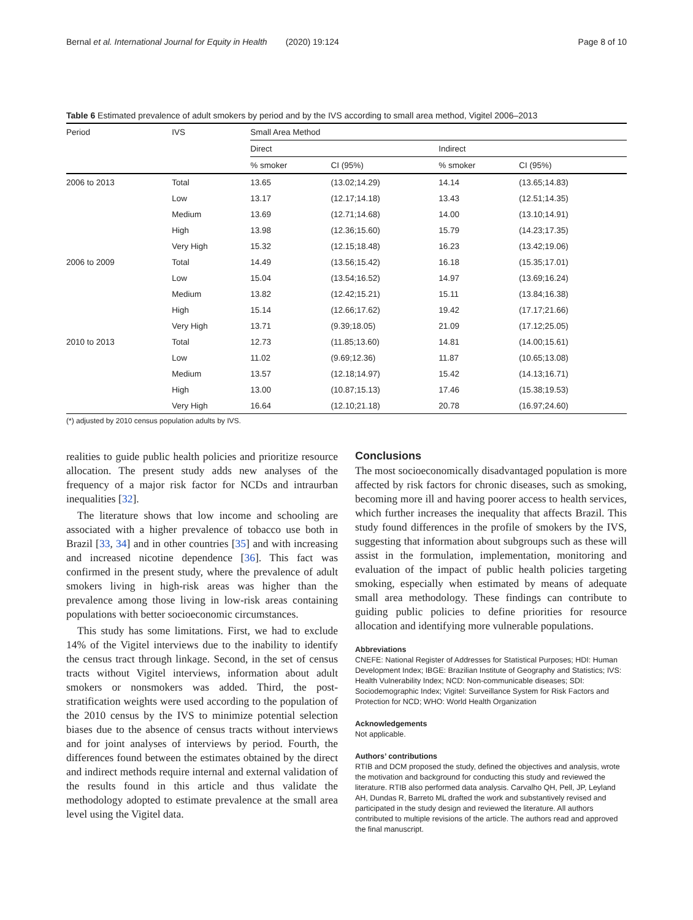Bernal et al. International Journal for Equity in Health (2020) 19:124
Page 8 of 10
Table 6 Estimated prevalence of adult smokers by period and by the IVS according to small area method, Vigitel 2006–2013
| Period | IVS | Small Area Method | | | |
| --- | --- | --- | --- | --- | --- |
| | | Direct | | Indirect | |
| | | % smoker | CI (95%) | % smoker | CI (95%) |
| 2006 to 2013 | Total | 13.65 | (13.02;14.29) | 14.14 | (13.65;14.83) |
| | Low | 13.17 | (12.17;14.18) | 13.43 | (12.51;14.35) |
| | Medium | 13.69 | (12.71;14.68) | 14.00 | (13.10;14.91) |
| | High | 13.98 | (12.36;15.60) | 15.79 | (14.23;17.35) |
| | Very High | 15.32 | (12.15;18.48) | 16.23 | (13.42;19.06) |
| 2006 to 2009 | Total | 14.49 | (13.56;15.42) | 16.18 | (15.35;17.01) |
| | Low | 15.04 | (13.54;16.52) | 14.97 | (13.69;16.24) |
| | Medium | 13.82 | (12.42;15.21) | 15.11 | (13.84;16.38) |
| | High | 15.14 | (12.66;17.62) | 19.42 | (17.17;21.66) |
| | Very High | 13.71 | (9.39;18.05) | 21.09 | (17.12;25.05) |
| 2010 to 2013 | Total | 12.73 | (11.85;13.60) | 14.81 | (14.00;15.61) |
| | Low | 11.02 | (9.69;12.36) | 11.87 | (10.65;13.08) |
| | Medium | 13.57 | (12.18;14.97) | 15.42 | (14.13;16.71) |
| | High | 13.00 | (10.87;15.13) | 17.46 | (15.38;19.53) |
| | Very High | 16.64 | (12.10;21.18) | 20.78 | (16.97;24.60) |
(*) adjusted by 2010 census population adults by IVS.
realities to guide public health policies and prioritize resource allocation. The present study adds new analyses of the frequency of a major risk factor for NCDs and intraurban inequalities [32].
The literature shows that low income and schooling are associated with a higher prevalence of tobacco use both in Brazil [33, 34] and in other countries [35] and with increasing and increased nicotine dependence [36]. This fact was confirmed in the present study, where the prevalence of adult smokers living in high-risk areas was higher than the prevalence among those living in low-risk areas containing populations with better socioeconomic circumstances.
This study has some limitations. First, we had to exclude 14% of the Vigitel interviews due to the inability to identify the census tract through linkage. Second, in the set of census tracts without Vigitel interviews, information about adult smokers or nonsmokers was added. Third, the post-stratification weights were used according to the population of the 2010 census by the IVS to minimize potential selection biases due to the absence of census tracts without interviews and for joint analyses of interviews by period. Fourth, the differences found between the estimates obtained by the direct and indirect methods require internal and external validation of the results found in this article and thus validate the methodology adopted to estimate prevalence at the small area level using the Vigitel data.
Conclusions
The most socioeconomically disadvantaged population is more affected by risk factors for chronic diseases, such as smoking, becoming more ill and having poorer access to health services, which further increases the inequality that affects Brazil. This study found differences in the profile of smokers by the IVS, suggesting that information about subgroups such as these will assist in the formulation, implementation, monitoring and evaluation of the impact of public health policies targeting smoking, especially when estimated by means of adequate small area methodology. These findings can contribute to guiding public policies to define priorities for resource allocation and identifying more vulnerable populations.
Abbreviations
CNEFE: National Register of Addresses for Statistical Purposes; HDI: Human Development Index; IBGE: Brazilian Institute of Geography and Statistics; IVS: Health Vulnerability Index; NCD: Non-communicable diseases; SDI: Sociodemographic Index; Vigitel: Surveillance System for Risk Factors and Protection for NCD; WHO: World Health Organization
Acknowledgements
Not applicable.
Authors’ contributions
RTIB and DCM proposed the study, defined the objectives and analysis, wrote the motivation and background for conducting this study and reviewed the literature. RTIB also performed data analysis. Carvalho QH, Pell, JP, Leyland AH, Dundas R, Barreto ML drafted the work and substantively revised and participated in the study design and reviewed the literature. All authors contributed to multiple revisions of the article. The authors read and approved the final manuscript.